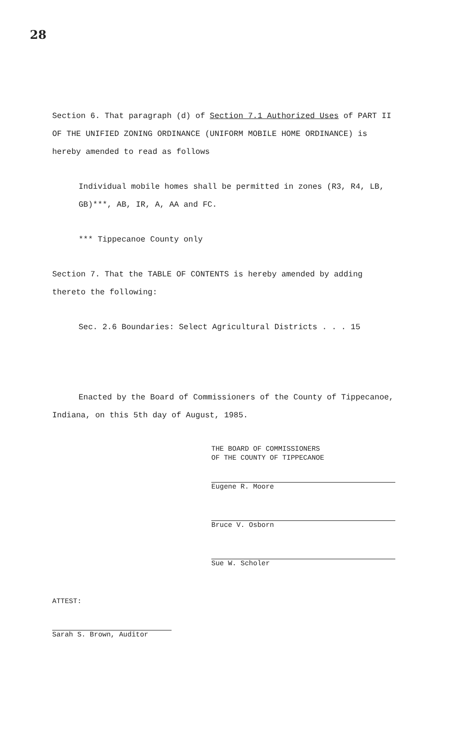28
Section 6. That paragraph (d) of Section 7.1 Authorized Uses of PART II OF THE UNIFIED ZONING ORDINANCE (UNIFORM MOBILE HOME ORDINANCE) is hereby amended to read as follows
Individual mobile homes shall be permitted in zones (R3, R4, LB, GB)***, AB, IR, A, AA and FC.
*** Tippecanoe County only
Section 7. That the TABLE OF CONTENTS is hereby amended by adding thereto the following:
Sec. 2.6 Boundaries: Select Agricultural Districts . . . 15
Enacted by the Board of Commissioners of the County of Tippecanoe, Indiana, on this 5th day of August, 1985.
THE BOARD OF COMMISSIONERS
OF THE COUNTY OF TIPPECANOE
Eugene R. Moore
Bruce V. Osborn
Sue W. Scholer
ATTEST:
Sarah S. Brown, Auditor